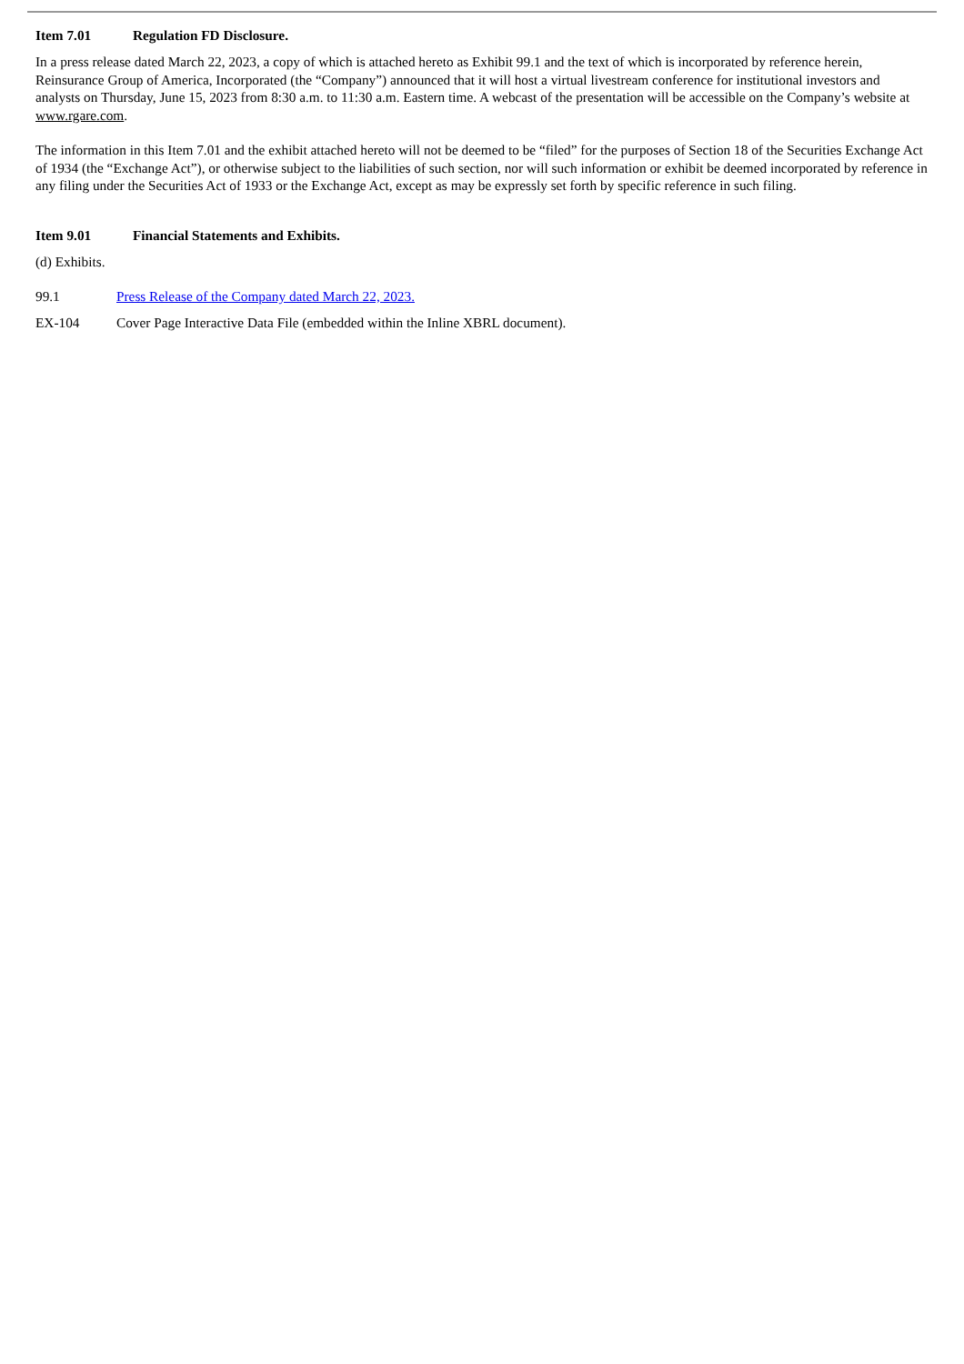Item 7.01 Regulation FD Disclosure.
In a press release dated March 22, 2023, a copy of which is attached hereto as Exhibit 99.1 and the text of which is incorporated by reference herein, Reinsurance Group of America, Incorporated (the “Company”) announced that it will host a virtual livestream conference for institutional investors and analysts on Thursday, June 15, 2023 from 8:30 a.m. to 11:30 a.m. Eastern time. A webcast of the presentation will be accessible on the Company’s website at www.rgare.com.
The information in this Item 7.01 and the exhibit attached hereto will not be deemed to be “filed” for the purposes of Section 18 of the Securities Exchange Act of 1934 (the “Exchange Act”), or otherwise subject to the liabilities of such section, nor will such information or exhibit be deemed incorporated by reference in any filing under the Securities Act of 1933 or the Exchange Act, except as may be expressly set forth by specific reference in such filing.
Item 9.01 Financial Statements and Exhibits.
(d) Exhibits.
99.1 Press Release of the Company dated March 22, 2023.
EX-104 Cover Page Interactive Data File (embedded within the Inline XBRL document).